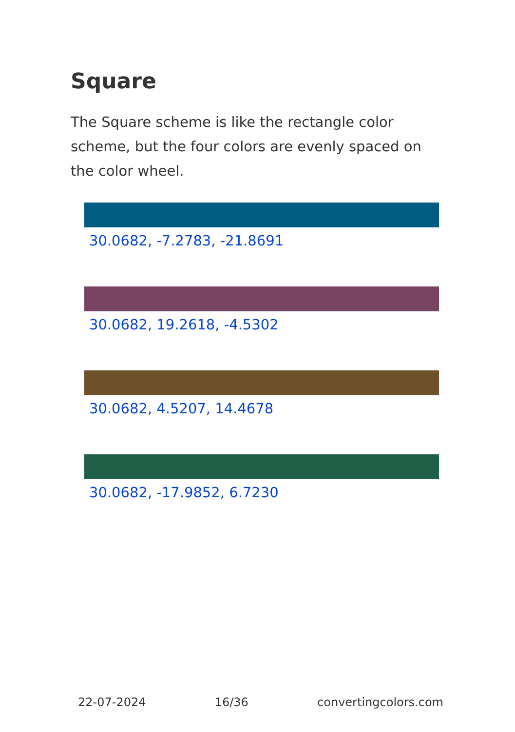Square
The Square scheme is like the rectangle color scheme, but the four colors are evenly spaced on the color wheel.
30.0682, -7.2783, -21.8691
30.0682, 19.2618, -4.5302
30.0682, 4.5207, 14.4678
30.0682, -17.9852, 6.7230
22-07-2024 16/36 convertingcolors.com